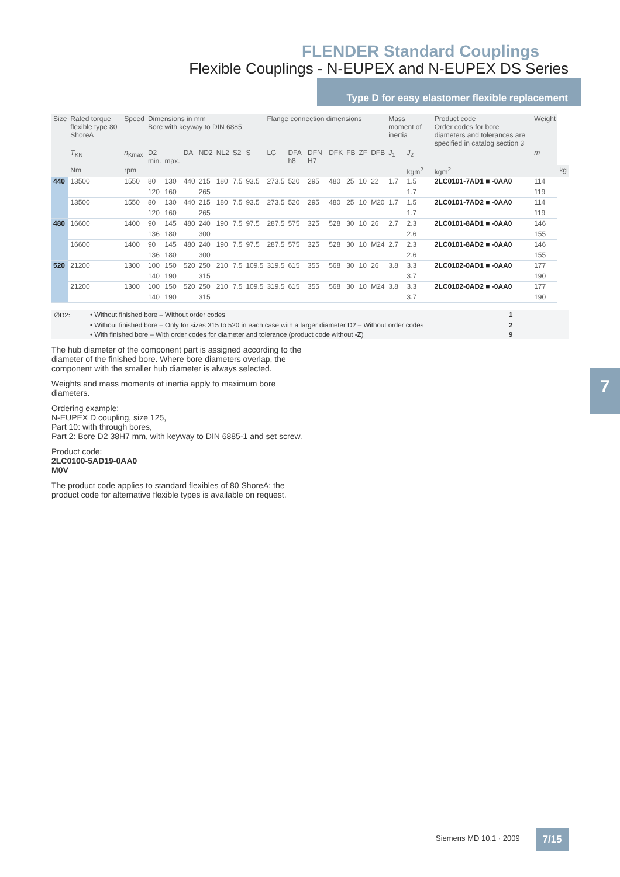FLENDER Standard Couplings
Flexible Couplings - N-EUPEX and N-EUPEX DS Series
Type D for easy elastomer flexible replacement
| Size | Rated torque flexible type 80 ShoreA | Speed | Dimensions in mm Bore with keyway to DIN 6885 | | | | | | | Flange connection dimensions | | | | | | | Mass moment of inertia | | Product code Order codes for bore diameters and tolerances are specified in catalog section 3 | Weight | |
| --- | --- | --- | --- | --- | --- | --- | --- | --- | --- | --- | --- | --- | --- | --- | --- | --- | --- | --- | --- | --- | --- |
| | T<sub>KN</sub> | n<sub>Kmax</sub> | D2 min. | max. | DA | ND2 | NL2 | S2 | S | LG | DFA h8 | DFN H7 | DFK | FB | ZF | DFB | J<sub>1</sub> | J<sub>2</sub> | | m | |
| | Nm | rpm | | | | | | | | | | | | | | | | kgm<sup>2</sup> | kgm<sup>2</sup> | | kg |
| 440 | 13500 | 1550 | 80 | 130 | 440 | 215 | 180 | 7.5 | 93.5 | 273.5 | 520 | 295 | 480 | 25 | 10 | 22 | 1.7 | 1.5 | 2LC0101-7AD1 ■ -0AA0 | 114 | |
| | | | 120 | 160 | | 265 | | | | | | | | | | | | 1.7 | | 119 | |
| | 13500 | 1550 | 80 | 130 | 440 | 215 | 180 | 7.5 | 93.5 | 273.5 | 520 | 295 | 480 | 25 | 10 | M20 | 1.7 | 1.5 | 2LC0101-7AD2 ■ -0AA0 | 114 | |
| | | | 120 | 160 | | 265 | | | | | | | | | | | | 1.7 | | 119 | |
| 480 | 16600 | 1400 | 90 | 145 | 480 | 240 | 190 | 7.5 | 97.5 | 287.5 | 575 | 325 | 528 | 30 | 10 | 26 | 2.7 | 2.3 | 2LC0101-8AD1 ■ -0AA0 | 146 | |
| | | | 136 | 180 | | 300 | | | | | | | | | | | | 2.6 | | 155 | |
| | 16600 | 1400 | 90 | 145 | 480 | 240 | 190 | 7.5 | 97.5 | 287.5 | 575 | 325 | 528 | 30 | 10 | M24 | 2.7 | 2.3 | 2LC0101-8AD2 ■ -0AA0 | 146 | |
| | | | 136 | 180 | | 300 | | | | | | | | | | | | 2.6 | | 155 | |
| 520 | 21200 | 1300 | 100 | 150 | 520 | 250 | 210 | 7.5 | 109.5 | 319.5 | 615 | 355 | 568 | 30 | 10 | 26 | 3.8 | 3.3 | 2LC0102-0AD1 ■ -0AA0 | 177 | |
| | | | 140 | 190 | | 315 | | | | | | | | | | | | 3.7 | | 190 | |
| | 21200 | 1300 | 100 | 150 | 520 | 250 | 210 | 7.5 | 109.5 | 319.5 | 615 | 355 | 568 | 30 | 10 | M24 | 3.8 | 3.3 | 2LC0102-0AD2 ■ -0AA0 | 177 | |
| | | | 140 | 190 | | 315 | | | | | | | | | | | | 3.7 | | 190 | |
∅D2: • Without finished bore – Without order codes 1
• Without finished bore – Only for sizes 315 to 520 in each case with a larger diameter D2 – Without order codes 2
• With finished bore – With order codes for diameter and tolerance (product code without -Z) 9
The hub diameter of the component part is assigned according to the diameter of the finished bore. Where bore diameters overlap, the component with the smaller hub diameter is always selected.
Weights and mass moments of inertia apply to maximum bore diameters.
Ordering example:
N-EUPEX D coupling, size 125,
Part 10: with through bores,
Part 2: Bore D2 38H7 mm, with keyway to DIN 6885-1 and set screw.
Product code:
2LC0100-5AD19-0AA0
M0V
The product code applies to standard flexibles of 80 ShoreA; the product code for alternative flexible types is available on request.
7
Siemens MD 10.1 · 2009 7/15